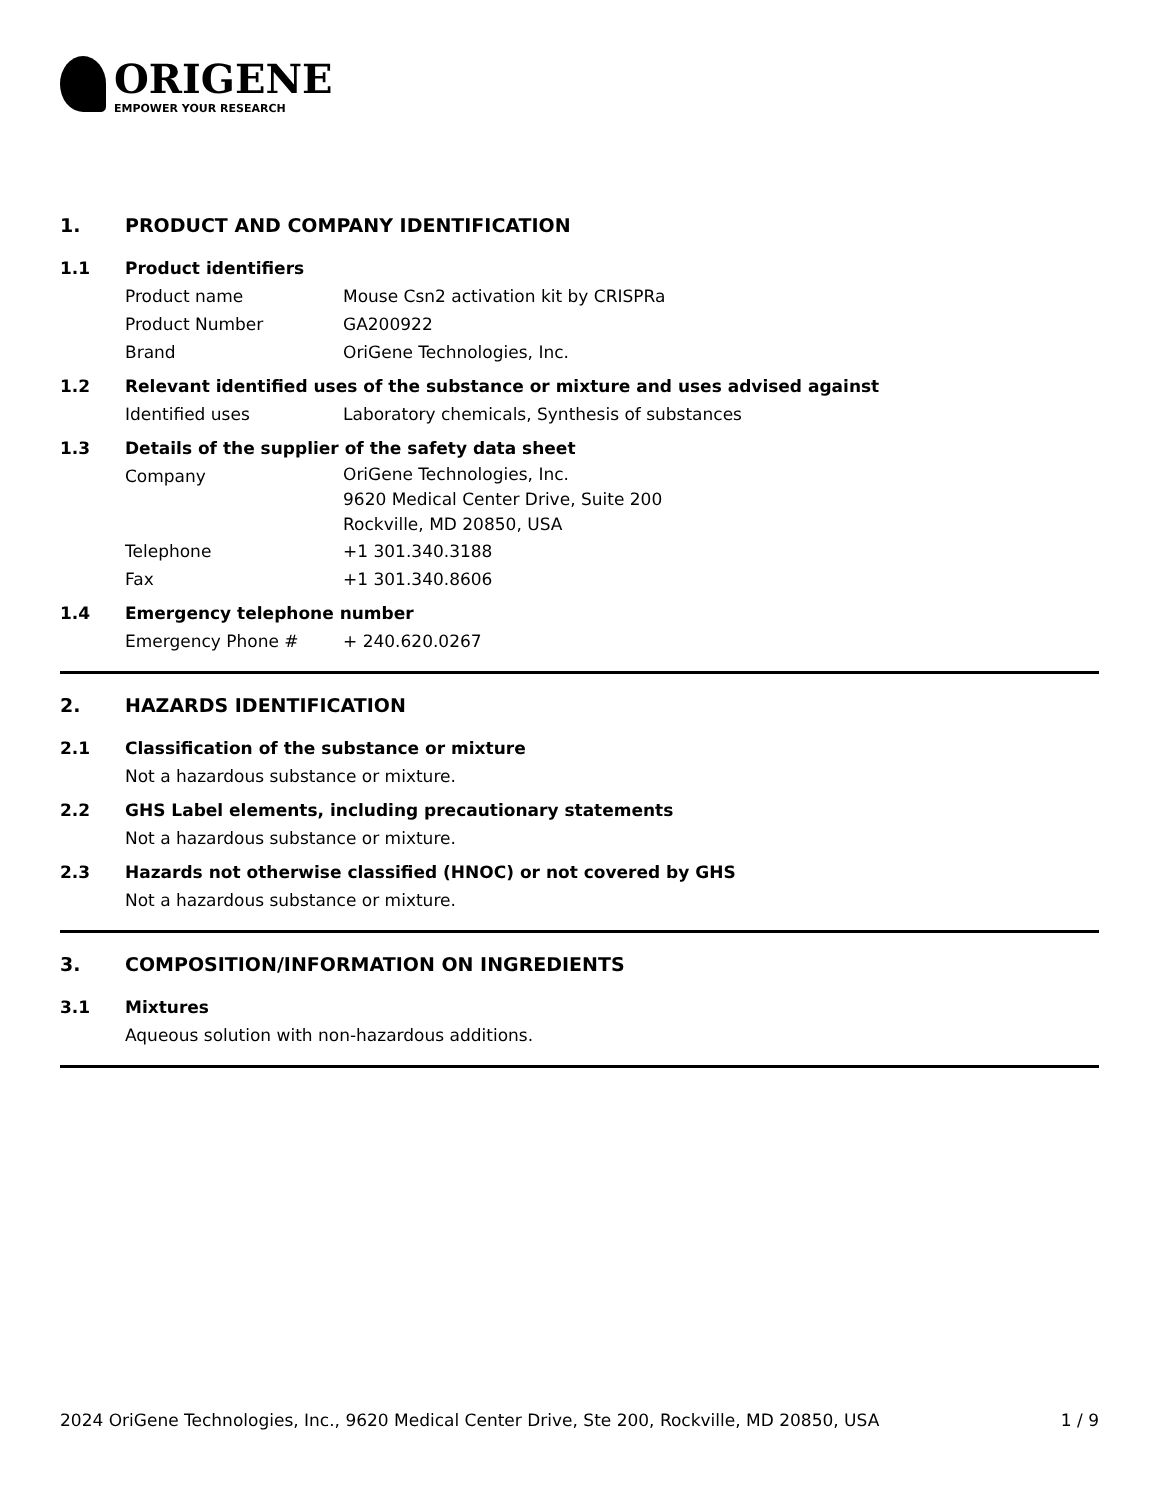ORIGENE
EMPOWER YOUR RESEARCH
1. PRODUCT AND COMPANY IDENTIFICATION
1.1 Product identifiers
Product name Mouse Csn2 activation kit by CRISPRa
Product Number GA200922
Brand OriGene Technologies, Inc.
1.2 Relevant identified uses of the substance or mixture and uses advised against
Identified uses Laboratory chemicals, Synthesis of substances
1.3 Details of the supplier of the safety data sheet
Company
OriGene Technologies, Inc.
9620 Medical Center Drive, Suite 200
Rockville, MD 20850, USA
Telephone +1 301.340.3188
Fax +1 301.340.8606
1.4 Emergency telephone number
Emergency Phone # + 240.620.0267
2. HAZARDS IDENTIFICATION
2.1 Classification of the substance or mixture
Not a hazardous substance or mixture.
2.2 GHS Label elements, including precautionary statements
Not a hazardous substance or mixture.
2.3 Hazards not otherwise classified (HNOC) or not covered by GHS
Not a hazardous substance or mixture.
3. COMPOSITION/INFORMATION ON INGREDIENTS
3.1 Mixtures
Aqueous solution with non-hazardous additions.
2024 OriGene Technologies, Inc., 9620 Medical Center Drive, Ste 200, Rockville, MD 20850, USA 1 / 9